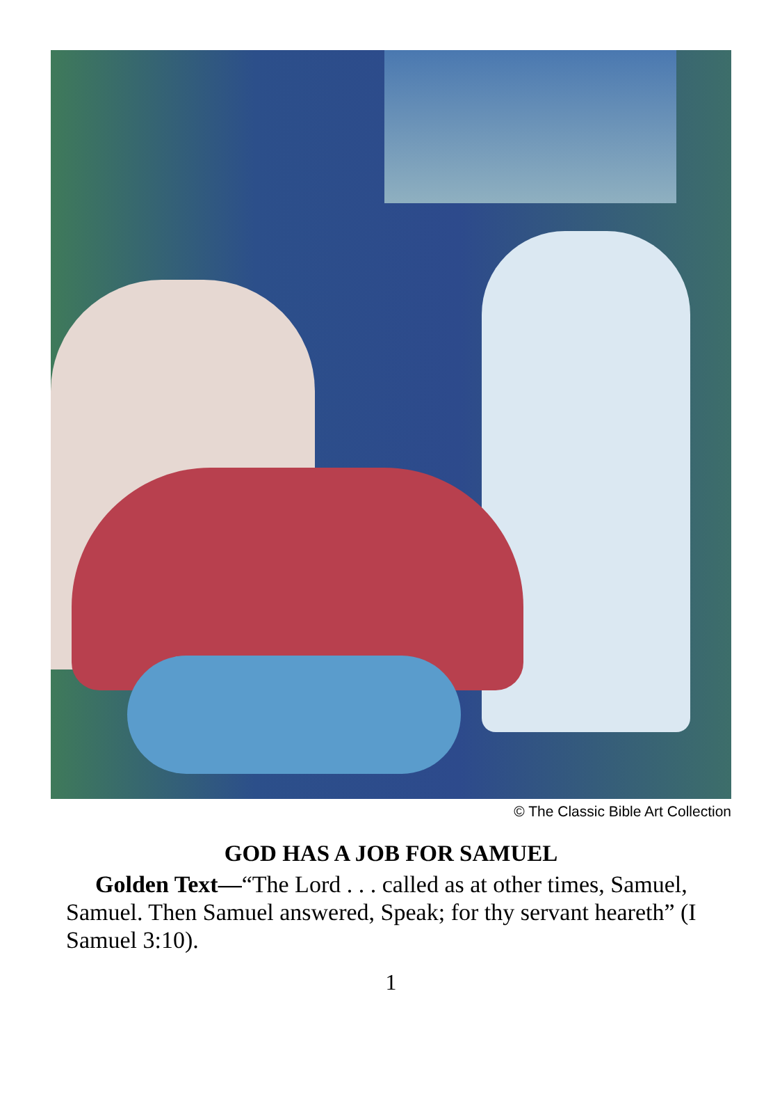© The Classic Bible Art Collection
GOD HAS A JOB FOR SAMUEL
Golden Text—“The Lord . . . called as at other times, Samuel, Samuel. Then Samuel answered, Speak; for thy servant heareth” (I Samuel 3:10).
1